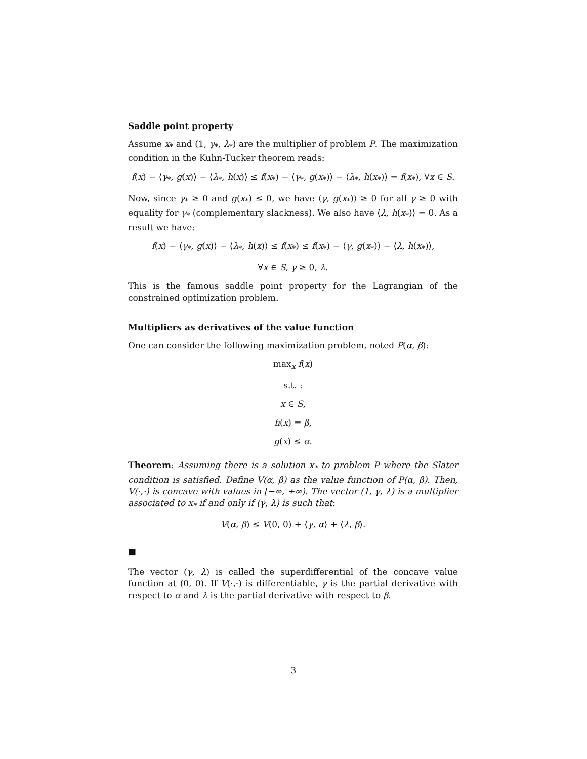Saddle point property
Assume x<sub>*</sub> and (1, γ<sub>*</sub>, λ<sub>*</sub>) are the multiplier of problem P. The maximization condition in the Kuhn-Tucker theorem reads:
f(x) − ⟨γ<sub>*</sub>, g(x)⟩ − ⟨λ<sub>*</sub>, h(x)⟩ ≤ f(x<sub>*</sub>) − ⟨γ<sub>*</sub>, g(x<sub>*</sub>)⟩ − ⟨λ<sub>*</sub>, h(x<sub>*</sub>)⟩ = f(x<sub>*</sub>), ∀x ∈ S.
Now, since γ<sub>*</sub> ≥ 0 and g(x<sub>*</sub>) ≤ 0, we have ⟨γ, g(x<sub>*</sub>)⟩ ≥ 0 for all γ ≥ 0 with equality for γ<sub>*</sub> (complementary slackness). We also have ⟨λ, h(x<sub>*</sub>)⟩ = 0. As a result we have:
f(x) − ⟨γ<sub>*</sub>, g(x)⟩ − ⟨λ<sub>*</sub>, h(x)⟩ ≤ f(x<sub>*</sub>) ≤ f(x<sub>*</sub>) − ⟨γ, g(x<sub>*</sub>)⟩ − ⟨λ, h(x<sub>*</sub>)⟩,
∀x ∈ S, γ ≥ 0, λ.
This is the famous saddle point property for the Lagrangian of the constrained optimization problem.
Multipliers as derivatives of the value function
One can consider the following maximization problem, noted P(α, β):
max<sub>x</sub> f(x)
s.t. :
x ∈ S,
h(x) = β,
g(x) ≤ α.
Theorem: Assuming there is a solution x<sub>*</sub> to problem P where the Slater condition is satisfied. Define V(α, β) as the value function of P(α, β). Then, V(·,·) is concave with values in [−∞, +∞). The vector (1, γ, λ) is a multiplier associated to x<sub>*</sub> if and only if (γ, λ) is such that:
V(α, β) ≤ V(0, 0) + ⟨γ, α⟩ + ⟨λ, β⟩.
■
The vector (γ, λ) is called the superdifferential of the concave value function at (0, 0). If V(·,·) is differentiable, γ is the partial derivative with respect to α and λ is the partial derivative with respect to β.
3